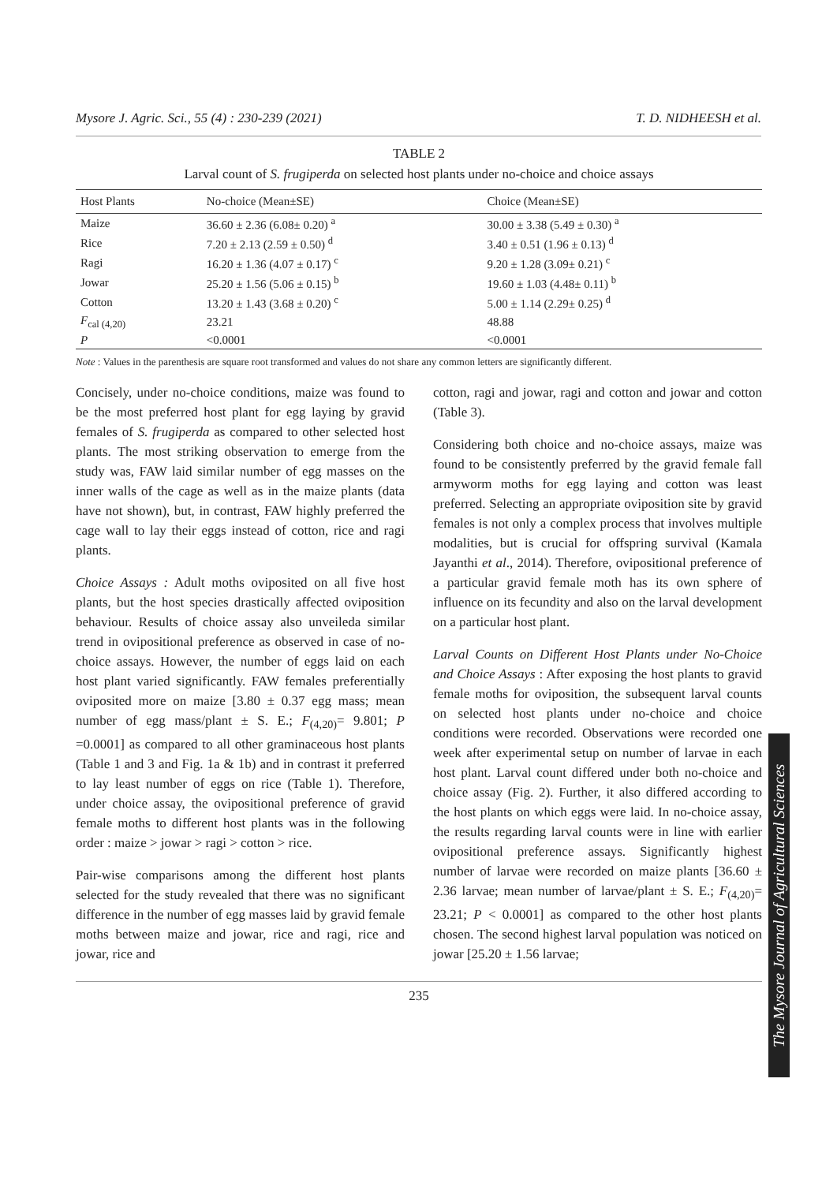Mysore J. Agric. Sci., 55 (4) : 230-239 (2021) T. D. NIDHEESH et al.
TABLE 2
Larval count of S. frugiperda on selected host plants under no-choice and choice assays
| Host Plants | No-choice (Mean±SE) | Choice (Mean±SE) |
| --- | --- | --- |
| Maize | 36.60 ± 2.36 (6.08± 0.20) <sup>a</sup> | 30.00 ± 3.38 (5.49 ± 0.30) <sup>a</sup> |
| Rice | 7.20 ± 2.13 (2.59 ± 0.50) <sup>d</sup> | 3.40 ± 0.51 (1.96 ± 0.13) <sup>d</sup> |
| Ragi | 16.20 ± 1.36 (4.07 ± 0.17) <sup>c</sup> | 9.20 ± 1.28 (3.09± 0.21) <sup>c</sup> |
| Jowar | 25.20 ± 1.56 (5.06 ± 0.15) <sup>b</sup> | 19.60 ± 1.03 (4.48± 0.11) <sup>b</sup> |
| Cotton | 13.20 ± 1.43 (3.68 ± 0.20) <sup>c</sup> | 5.00 ± 1.14 (2.29± 0.25) <sup>d</sup> |
| F<sub>cal (4,20)</sub> | 23.21 | 48.88 |
| P | <0.0001 | <0.0001 |
Note : Values in the parenthesis are square root transformed and values do not share any common letters are significantly different.
Concisely, under no-choice conditions, maize was found to be the most preferred host plant for egg laying by gravid females of S. frugiperda as compared to other selected host plants. The most striking observation to emerge from the study was, FAW laid similar number of egg masses on the inner walls of the cage as well as in the maize plants (data have not shown), but, in contrast, FAW highly preferred the cage wall to lay their eggs instead of cotton, rice and ragi plants.
Choice Assays : Adult moths oviposited on all five host plants, but the host species drastically affected oviposition behaviour. Results of choice assay also unveileda similar trend in ovipositional preference as observed in case of no-choice assays. However, the number of eggs laid on each host plant varied significantly. FAW females preferentially oviposited more on maize [3.80 ± 0.37 egg mass; mean number of egg mass/plant ± S. E.; F<sub>(4,20)</sub>= 9.801; P =0.0001] as compared to all other graminaceous host plants (Table 1 and 3 and Fig. 1a & 1b) and in contrast it preferred to lay least number of eggs on rice (Table 1). Therefore, under choice assay, the ovipositional preference of gravid female moths to different host plants was in the following order : maize > jowar > ragi > cotton > rice.
Pair-wise comparisons among the different host plants selected for the study revealed that there was no significant difference in the number of egg masses laid by gravid female moths between maize and jowar, rice and ragi, rice and jowar, rice and
cotton, ragi and jowar, ragi and cotton and jowar and cotton (Table 3).
Considering both choice and no-choice assays, maize was found to be consistently preferred by the gravid female fall armyworm moths for egg laying and cotton was least preferred. Selecting an appropriate oviposition site by gravid females is not only a complex process that involves multiple modalities, but is crucial for offspring survival (Kamala Jayanthi et al., 2014). Therefore, ovipositional preference of a particular gravid female moth has its own sphere of influence on its fecundity and also on the larval development on a particular host plant.
Larval Counts on Different Host Plants under No-Choice and Choice Assays : After exposing the host plants to gravid female moths for oviposition, the subsequent larval counts on selected host plants under no-choice and choice conditions were recorded. Observations were recorded one week after experimental setup on number of larvae in each host plant. Larval count differed under both no-choice and choice assay (Fig. 2). Further, it also differed according to the host plants on which eggs were laid. In no-choice assay, the results regarding larval counts were in line with earlier ovipositional preference assays. Significantly highest number of larvae were recorded on maize plants [36.60 ± 2.36 larvae; mean number of larvae/plant ± S. E.; F<sub>(4,20)</sub>= 23.21; P < 0.0001] as compared to the other host plants chosen. The second highest larval population was noticed on jowar [25.20 ± 1.56 larvae;
235
The Mysore Journal of Agricultural Sciences